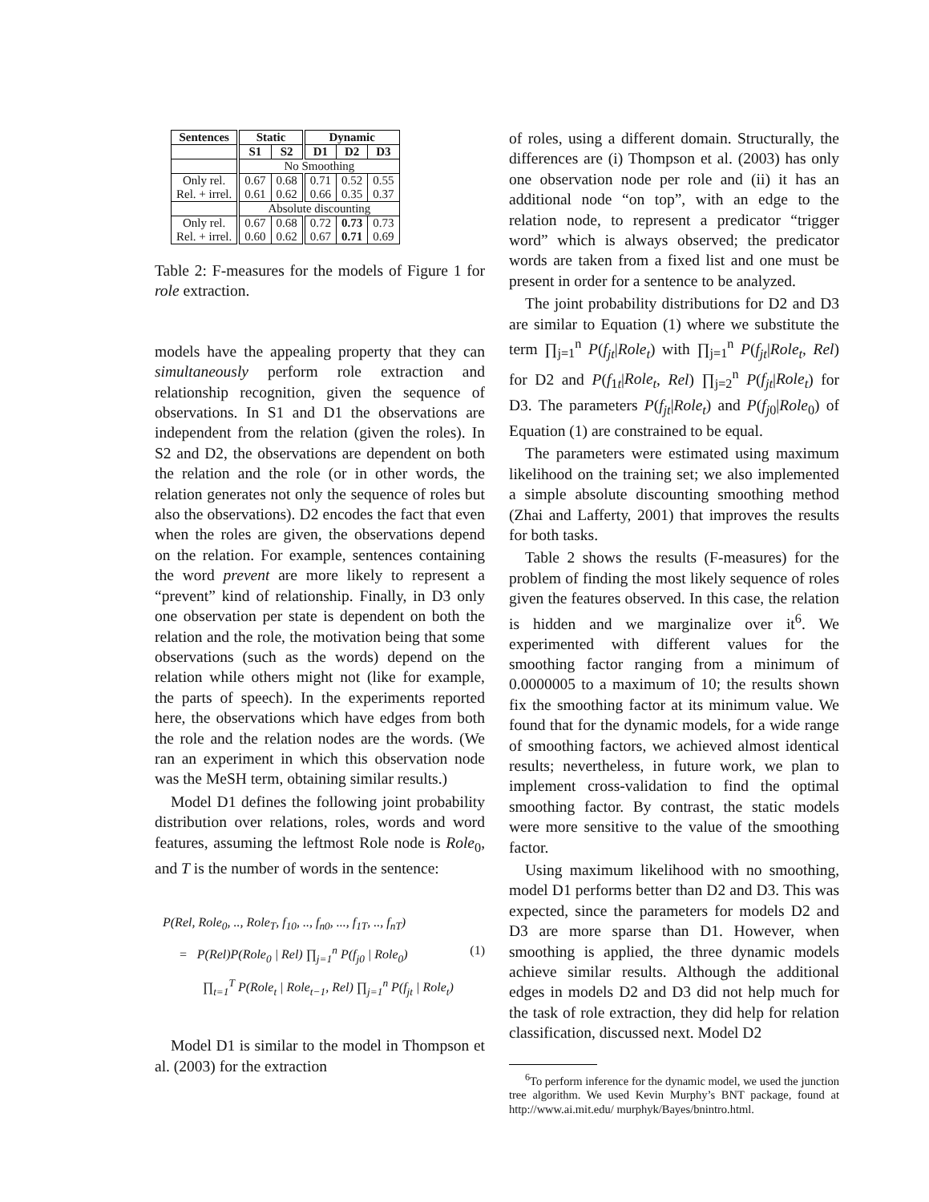| Sentences | Static | | Dynamic | | |
| --- | --- | --- | --- | --- | --- |
| | S1 | S2 | D1 | D2 | D3 |
| | No Smoothing | | | | |
| Only rel. Rel. + irrel. | 0.67 0.61 | 0.68 0.62 | 0.71 0.66 | 0.52 0.35 | 0.55 0.37 |
| | Absolute discounting | | | | |
| Only rel. Rel. + irrel. | 0.67 0.60 | 0.68 0.62 | 0.72 0.67 | 0.73 0.71 | 0.73 0.69 |
Table 2: F-measures for the models of Figure 1 for role extraction.
models have the appealing property that they can simultaneously perform role extraction and relationship recognition, given the sequence of observations. In S1 and D1 the observations are independent from the relation (given the roles). In S2 and D2, the observations are dependent on both the relation and the role (or in other words, the relation generates not only the sequence of roles but also the observations). D2 encodes the fact that even when the roles are given, the observations depend on the relation. For example, sentences containing the word prevent are more likely to represent a “prevent” kind of relationship. Finally, in D3 only one observation per state is dependent on both the relation and the role, the motivation being that some observations (such as the words) depend on the relation while others might not (like for example, the parts of speech). In the experiments reported here, the observations which have edges from both the role and the relation nodes are the words. (We ran an experiment in which this observation node was the MeSH term, obtaining similar results.)
Model D1 defines the following joint probability distribution over relations, roles, words and word features, assuming the leftmost Role node is Role<sub>0</sub>, and T is the number of words in the sentence:
P(Rel, Role<sub>0</sub>, .., Role<sub>T</sub>, f<sub>10</sub>, .., f<sub>n0</sub>, ..., f<sub>1T</sub>, .., f<sub>nT</sub>)
= P(Rel)P(Role<sub>0</sub> | Rel) ∏<sub>j=1</sub><sup>n</sup> P(f<sub>j0</sub> | Role<sub>0</sub>) (1)
∏<sub>t=1</sub><sup>T</sup> P(Role<sub>t</sub> | Role<sub>t−1</sub>, Rel) ∏<sub>j=1</sub><sup>n</sup> P(f<sub>jt</sub> | Role<sub>t</sub>)
Model D1 is similar to the model in Thompson et al. (2003) for the extraction
of roles, using a different domain. Structurally, the differences are (i) Thompson et al. (2003) has only one observation node per role and (ii) it has an additional node “on top”, with an edge to the relation node, to represent a predicator “trigger word” which is always observed; the predicator words are taken from a fixed list and one must be present in order for a sentence to be analyzed.
The joint probability distributions for D2 and D3 are similar to Equation (1) where we substitute the term ∏<sub>j=1</sub><sup>n</sup> P(f<sub>jt</sub>|Role<sub>t</sub>) with ∏<sub>j=1</sub><sup>n</sup> P(f<sub>jt</sub>|Role<sub>t</sub>, Rel) for D2 and P(f<sub>1t</sub>|Role<sub>t</sub>, Rel) ∏<sub>j=2</sub><sup>n</sup> P(f<sub>jt</sub>|Role<sub>t</sub>) for D3. The parameters P(f<sub>jt</sub>|Role<sub>t</sub>) and P(f<sub>j0</sub>|Role<sub>0</sub>) of Equation (1) are constrained to be equal.
The parameters were estimated using maximum likelihood on the training set; we also implemented a simple absolute discounting smoothing method (Zhai and Lafferty, 2001) that improves the results for both tasks.
Table 2 shows the results (F-measures) for the problem of finding the most likely sequence of roles given the features observed. In this case, the relation is hidden and we marginalize over it<sup>6</sup>. We experimented with different values for the smoothing factor ranging from a minimum of 0.0000005 to a maximum of 10; the results shown fix the smoothing factor at its minimum value. We found that for the dynamic models, for a wide range of smoothing factors, we achieved almost identical results; nevertheless, in future work, we plan to implement cross-validation to find the optimal smoothing factor. By contrast, the static models were more sensitive to the value of the smoothing factor.
Using maximum likelihood with no smoothing, model D1 performs better than D2 and D3. This was expected, since the parameters for models D2 and D3 are more sparse than D1. However, when smoothing is applied, the three dynamic models achieve similar results. Although the additional edges in models D2 and D3 did not help much for the task of role extraction, they did help for relation classification, discussed next. Model D2
<sup>6</sup> To perform inference for the dynamic model, we used the junction tree algorithm. We used Kevin Murphy’s BNT package, found at http://www.ai.mit.edu/ murphyk/Bayes/bnintro.html.